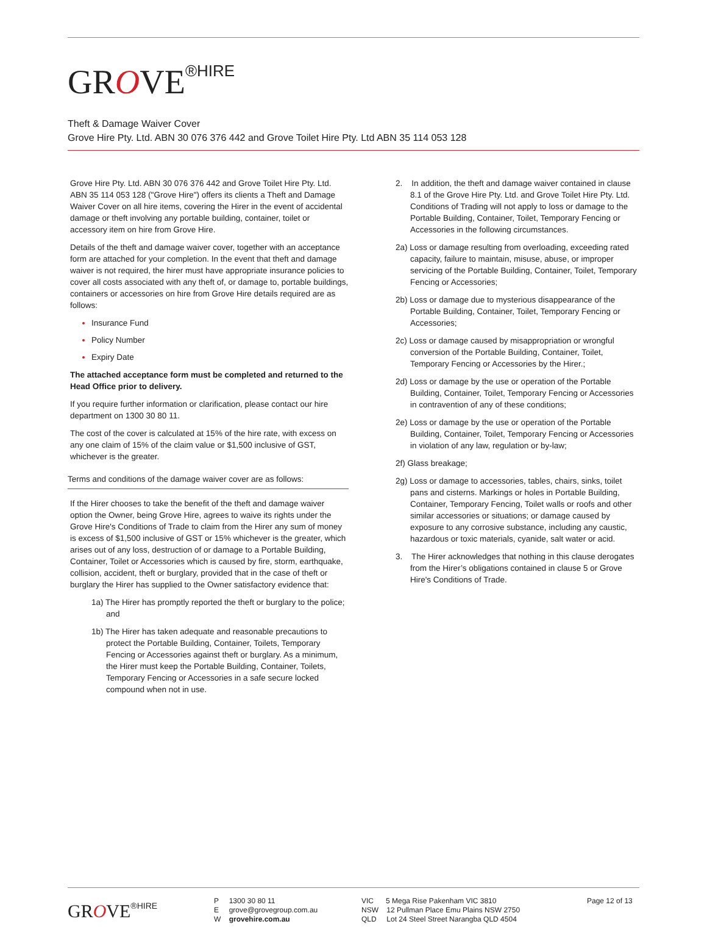GROVE<sup>®HIRE</sup>
Theft & Damage Waiver Cover
Grove Hire Pty. Ltd. ABN 30 076 376 442 and Grove Toilet Hire Pty. Ltd ABN 35 114 053 128
Grove Hire Pty. Ltd. ABN 30 076 376 442 and Grove Toilet Hire Pty. Ltd. ABN 35 114 053 128 ("Grove Hire") offers its clients a Theft and Damage Waiver Cover on all hire items, covering the Hirer in the event of accidental damage or theft involving any portable building, container, toilet or accessory item on hire from Grove Hire.
Details of the theft and damage waiver cover, together with an acceptance form are attached for your completion. In the event that theft and damage waiver is not required, the hirer must have appropriate insurance policies to cover all costs associated with any theft of, or damage to, portable buildings, containers or accessories on hire from Grove Hire details required are as follows:
Insurance Fund
Policy Number
Expiry Date
The attached acceptance form must be completed and returned to the Head Office prior to delivery.
If you require further information or clarification, please contact our hire department on 1300 30 80 11.
The cost of the cover is calculated at 15% of the hire rate, with excess on any one claim of 15% of the claim value or $1,500 inclusive of GST, whichever is the greater.
Terms and conditions of the damage waiver cover are as follows:
If the Hirer chooses to take the benefit of the theft and damage waiver option the Owner, being Grove Hire, agrees to waive its rights under the Grove Hire's Conditions of Trade to claim from the Hirer any sum of money is excess of $1,500 inclusive of GST or 15% whichever is the greater, which arises out of any loss, destruction of or damage to a Portable Building, Container, Toilet or Accessories which is caused by fire, storm, earthquake, collision, accident, theft or burglary, provided that in the case of theft or burglary the Hirer has supplied to the Owner satisfactory evidence that:
1a) The Hirer has promptly reported the theft or burglary to the police; and
1b) The Hirer has taken adequate and reasonable precautions to protect the Portable Building, Container, Toilets, Temporary Fencing or Accessories against theft or burglary. As a minimum, the Hirer must keep the Portable Building, Container, Toilets, Temporary Fencing or Accessories in a safe secure locked compound when not in use.
2. In addition, the theft and damage waiver contained in clause 8.1 of the Grove Hire Pty. Ltd. and Grove Toilet Hire Pty. Ltd. Conditions of Trading will not apply to loss or damage to the Portable Building, Container, Toilet, Temporary Fencing or Accessories in the following circumstances.
2a) Loss or damage resulting from overloading, exceeding rated capacity, failure to maintain, misuse, abuse, or improper servicing of the Portable Building, Container, Toilet, Temporary Fencing or Accessories;
2b) Loss or damage due to mysterious disappearance of the Portable Building, Container, Toilet, Temporary Fencing or Accessories;
2c) Loss or damage caused by misappropriation or wrongful conversion of the Portable Building, Container, Toilet, Temporary Fencing or Accessories by the Hirer.;
2d) Loss or damage by the use or operation of the Portable Building, Container, Toilet, Temporary Fencing or Accessories in contravention of any of these conditions;
2e) Loss or damage by the use or operation of the Portable Building, Container, Toilet, Temporary Fencing or Accessories in violation of any law, regulation or by-law;
2f) Glass breakage;
2g) Loss or damage to accessories, tables, chairs, sinks, toilet pans and cisterns. Markings or holes in Portable Building, Container, Temporary Fencing, Toilet walls or roofs and other similar accessories or situations; or damage caused by exposure to any corrosive substance, including any caustic, hazardous or toxic materials, cyanide, salt water or acid.
3. The Hirer acknowledges that nothing in this clause derogates from the Hirer’s obligations contained in clause 5 or Grove Hire's Conditions of Trade.
GROVE<sup>®HIRE</sup>
P 1300 30 80 11
E grove@grovegroup.com.au
W grovehire.com.au
VIC 5 Mega Rise Pakenham VIC 3810
NSW 12 Pullman Place Emu Plains NSW 2750
QLD Lot 24 Steel Street Narangba QLD 4504
Page 12 of 13